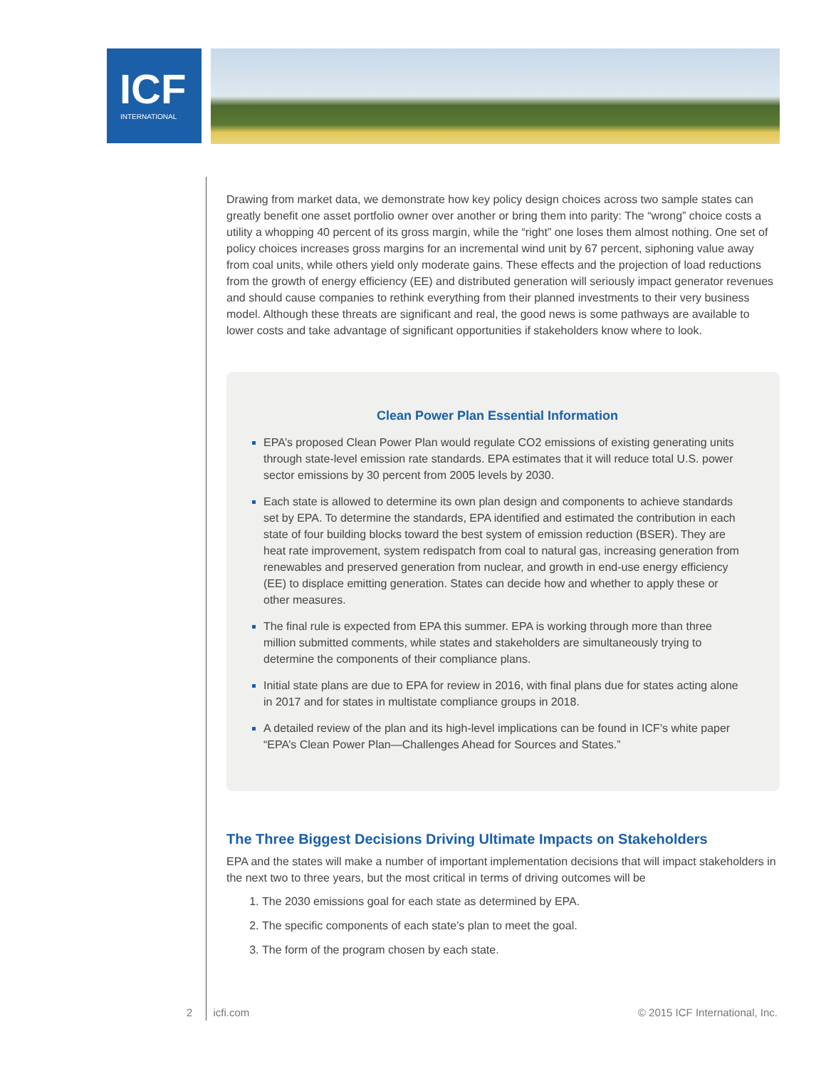ICF
INTERNATIONAL
Drawing from market data, we demonstrate how key policy design choices across two sample states can greatly benefit one asset portfolio owner over another or bring them into parity: The “wrong” choice costs a utility a whopping 40 percent of its gross margin, while the “right” one loses them almost nothing. One set of policy choices increases gross margins for an incremental wind unit by 67 percent, siphoning value away from coal units, while others yield only moderate gains. These effects and the projection of load reductions from the growth of energy efficiency (EE) and distributed generation will seriously impact generator revenues and should cause companies to rethink everything from their planned investments to their very business model. Although these threats are significant and real, the good news is some pathways are available to lower costs and take advantage of significant opportunities if stakeholders know where to look.
Clean Power Plan Essential Information
EPA’s proposed Clean Power Plan would regulate CO2 emissions of existing generating units through state-level emission rate standards. EPA estimates that it will reduce total U.S. power sector emissions by 30 percent from 2005 levels by 2030.
Each state is allowed to determine its own plan design and components to achieve standards set by EPA. To determine the standards, EPA identified and estimated the contribution in each state of four building blocks toward the best system of emission reduction (BSER). They are heat rate improvement, system redispatch from coal to natural gas, increasing generation from renewables and preserved generation from nuclear, and growth in end-use energy efficiency (EE) to displace emitting generation. States can decide how and whether to apply these or other measures.
The final rule is expected from EPA this summer. EPA is working through more than three million submitted comments, while states and stakeholders are simultaneously trying to determine the components of their compliance plans.
Initial state plans are due to EPA for review in 2016, with final plans due for states acting alone in 2017 and for states in multistate compliance groups in 2018.
A detailed review of the plan and its high-level implications can be found in ICF’s white paper “EPA’s Clean Power Plan—Challenges Ahead for Sources and States.”
The Three Biggest Decisions Driving Ultimate Impacts on Stakeholders
EPA and the states will make a number of important implementation decisions that will impact stakeholders in the next two to three years, but the most critical in terms of driving outcomes will be
The 2030 emissions goal for each state as determined by EPA.
The specific components of each state’s plan to meet the goal.
The form of the program chosen by each state.
2 icfi.com © 2015 ICF International, Inc.